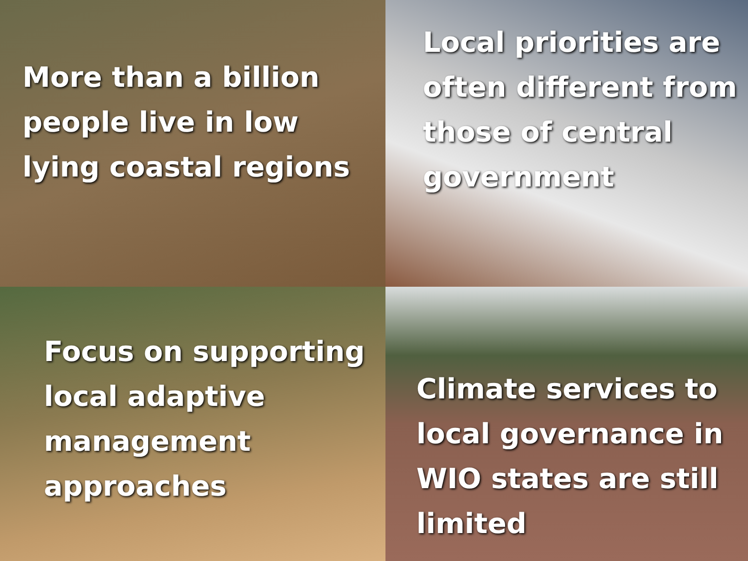More than a billion
people live in low
lying coastal regions
Local priorities are
often different from
those of central
government
Focus on supporting
local adaptive
management
approaches
Climate services to
local governance in
WIO states are still
limited